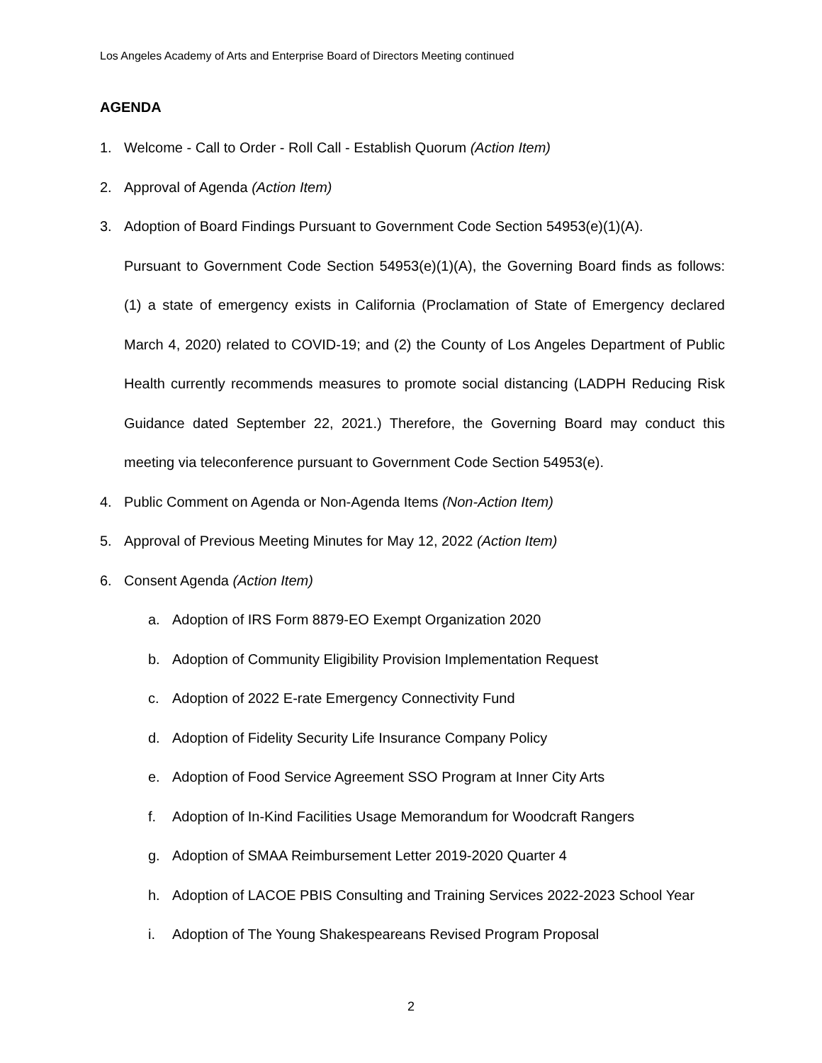Los Angeles Academy of Arts and Enterprise Board of Directors Meeting continued
AGENDA
1. Welcome - Call to Order - Roll Call - Establish Quorum (Action Item)
2. Approval of Agenda (Action Item)
3. Adoption of Board Findings Pursuant to Government Code Section 54953(e)(1)(A).
Pursuant to Government Code Section 54953(e)(1)(A), the Governing Board finds as follows: (1) a state of emergency exists in California (Proclamation of State of Emergency declared March 4, 2020) related to COVID-19; and (2) the County of Los Angeles Department of Public Health currently recommends measures to promote social distancing (LADPH Reducing Risk Guidance dated September 22, 2021.) Therefore, the Governing Board may conduct this meeting via teleconference pursuant to Government Code Section 54953(e).
4. Public Comment on Agenda or Non-Agenda Items (Non-Action Item)
5. Approval of Previous Meeting Minutes for May 12, 2022 (Action Item)
6. Consent Agenda (Action Item)
a. Adoption of IRS Form 8879-EO Exempt Organization 2020
b. Adoption of Community Eligibility Provision Implementation Request
c. Adoption of 2022 E-rate Emergency Connectivity Fund
d. Adoption of Fidelity Security Life Insurance Company Policy
e. Adoption of Food Service Agreement SSO Program at Inner City Arts
f. Adoption of In-Kind Facilities Usage Memorandum for Woodcraft Rangers
g. Adoption of SMAA Reimbursement Letter 2019-2020 Quarter 4
h. Adoption of LACOE PBIS Consulting and Training Services 2022-2023 School Year
i. Adoption of The Young Shakespeareans Revised Program Proposal
2